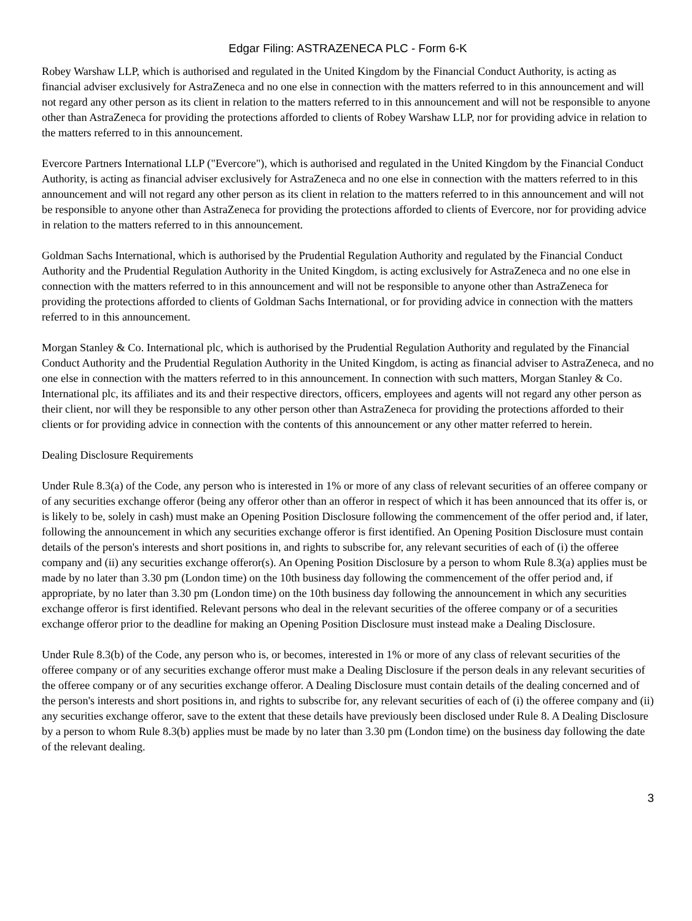Edgar Filing: ASTRAZENECA PLC - Form 6-K
Robey Warshaw LLP, which is authorised and regulated in the United Kingdom by the Financial Conduct Authority, is acting as financial adviser exclusively for AstraZeneca and no one else in connection with the matters referred to in this announcement and will not regard any other person as its client in relation to the matters referred to in this announcement and will not be responsible to anyone other than AstraZeneca for providing the protections afforded to clients of Robey Warshaw LLP, nor for providing advice in relation to the matters referred to in this announcement.
Evercore Partners International LLP ("Evercore"), which is authorised and regulated in the United Kingdom by the Financial Conduct Authority, is acting as financial adviser exclusively for AstraZeneca and no one else in connection with the matters referred to in this announcement and will not regard any other person as its client in relation to the matters referred to in this announcement and will not be responsible to anyone other than AstraZeneca for providing the protections afforded to clients of Evercore, nor for providing advice in relation to the matters referred to in this announcement.
Goldman Sachs International, which is authorised by the Prudential Regulation Authority and regulated by the Financial Conduct Authority and the Prudential Regulation Authority in the United Kingdom, is acting exclusively for AstraZeneca and no one else in connection with the matters referred to in this announcement and will not be responsible to anyone other than AstraZeneca for providing the protections afforded to clients of Goldman Sachs International, or for providing advice in connection with the matters referred to in this announcement.
Morgan Stanley & Co. International plc, which is authorised by the Prudential Regulation Authority and regulated by the Financial Conduct Authority and the Prudential Regulation Authority in the United Kingdom, is acting as financial adviser to AstraZeneca, and no one else in connection with the matters referred to in this announcement. In connection with such matters, Morgan Stanley & Co. International plc, its affiliates and its and their respective directors, officers, employees and agents will not regard any other person as their client, nor will they be responsible to any other person other than AstraZeneca for providing the protections afforded to their clients or for providing advice in connection with the contents of this announcement or any other matter referred to herein.
Dealing Disclosure Requirements
Under Rule 8.3(a) of the Code, any person who is interested in 1% or more of any class of relevant securities of an offeree company or of any securities exchange offeror (being any offeror other than an offeror in respect of which it has been announced that its offer is, or is likely to be, solely in cash) must make an Opening Position Disclosure following the commencement of the offer period and, if later, following the announcement in which any securities exchange offeror is first identified. An Opening Position Disclosure must contain details of the person's interests and short positions in, and rights to subscribe for, any relevant securities of each of (i) the offeree company and (ii) any securities exchange offeror(s). An Opening Position Disclosure by a person to whom Rule 8.3(a) applies must be made by no later than 3.30 pm (London time) on the 10th business day following the commencement of the offer period and, if appropriate, by no later than 3.30 pm (London time) on the 10th business day following the announcement in which any securities exchange offeror is first identified. Relevant persons who deal in the relevant securities of the offeree company or of a securities exchange offeror prior to the deadline for making an Opening Position Disclosure must instead make a Dealing Disclosure.
Under Rule 8.3(b) of the Code, any person who is, or becomes, interested in 1% or more of any class of relevant securities of the offeree company or of any securities exchange offeror must make a Dealing Disclosure if the person deals in any relevant securities of the offeree company or of any securities exchange offeror. A Dealing Disclosure must contain details of the dealing concerned and of the person's interests and short positions in, and rights to subscribe for, any relevant securities of each of (i) the offeree company and (ii) any securities exchange offeror, save to the extent that these details have previously been disclosed under Rule 8. A Dealing Disclosure by a person to whom Rule 8.3(b) applies must be made by no later than 3.30 pm (London time) on the business day following the date of the relevant dealing.
3